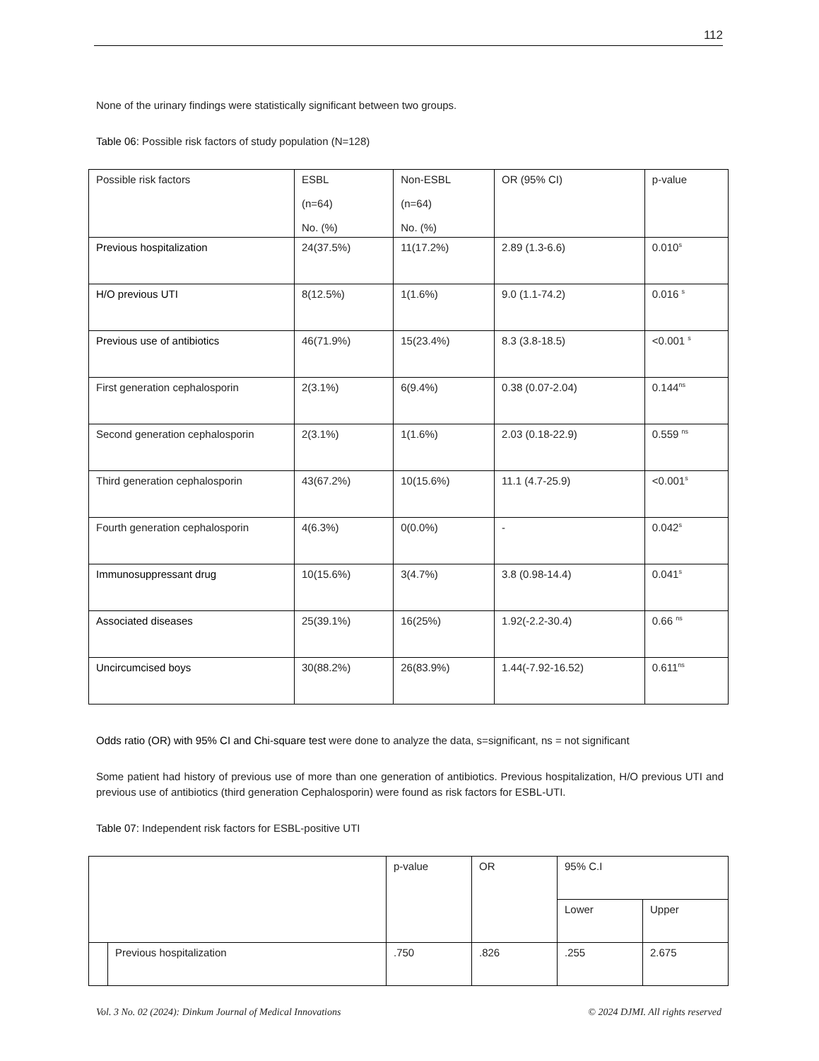112
None of the urinary findings were statistically significant between two groups.
Table 06: Possible risk factors of study population (N=128)
| Possible risk factors | ESBL (n=64) No. (%) | Non-ESBL (n=64) No. (%) | OR (95% CI) | p-value |
| --- | --- | --- | --- | --- |
| Previous hospitalization | 24(37.5%) | 11(17.2%) | 2.89 (1.3-6.6) | 0.010<sup>s</sup> |
| H/O previous UTI | 8(12.5%) | 1(1.6%) | 9.0 (1.1-74.2) | 0.016 <sup>s</sup> |
| Previous use of antibiotics | 46(71.9%) | 15(23.4%) | 8.3 (3.8-18.5) | <0.001 <sup>s</sup> |
| First generation cephalosporin | 2(3.1%) | 6(9.4%) | 0.38 (0.07-2.04) | 0.144<sup>ns</sup> |
| Second generation cephalosporin | 2(3.1%) | 1(1.6%) | 2.03 (0.18-22.9) | 0.559 <sup>ns</sup> |
| Third generation cephalosporin | 43(67.2%) | 10(15.6%) | 11.1 (4.7-25.9) | <0.001<sup>s</sup> |
| Fourth generation cephalosporin | 4(6.3%) | 0(0.0%) | - | 0.042<sup>s</sup> |
| Immunosuppressant drug | 10(15.6%) | 3(4.7%) | 3.8 (0.98-14.4) | 0.041<sup>s</sup> |
| Associated diseases | 25(39.1%) | 16(25%) | 1.92(-2.2-30.4) | 0.66 <sup>ns</sup> |
| Uncircumcised boys | 30(88.2%) | 26(83.9%) | 1.44(-7.92-16.52) | 0.611<sup>ns</sup> |
Odds ratio (OR) with 95% CI and Chi-square test were done to analyze the data, s=significant, ns = not significant
Some patient had history of previous use of more than one generation of antibiotics. Previous hospitalization, H/O previous UTI and previous use of antibiotics (third generation Cephalosporin) were found as risk factors for ESBL-UTI.
Table 07: Independent risk factors for ESBL-positive UTI
| | | p-value | OR | 95% C.I | |
| --- | --- | --- | --- | --- | --- |
| | | | | Lower | Upper |
| | Previous hospitalization | .750 | .826 | .255 | 2.675 |
Vol. 3 No. 02 (2024): Dinkum Journal of Medical Innovations © 2024 DJMI. All rights reserved